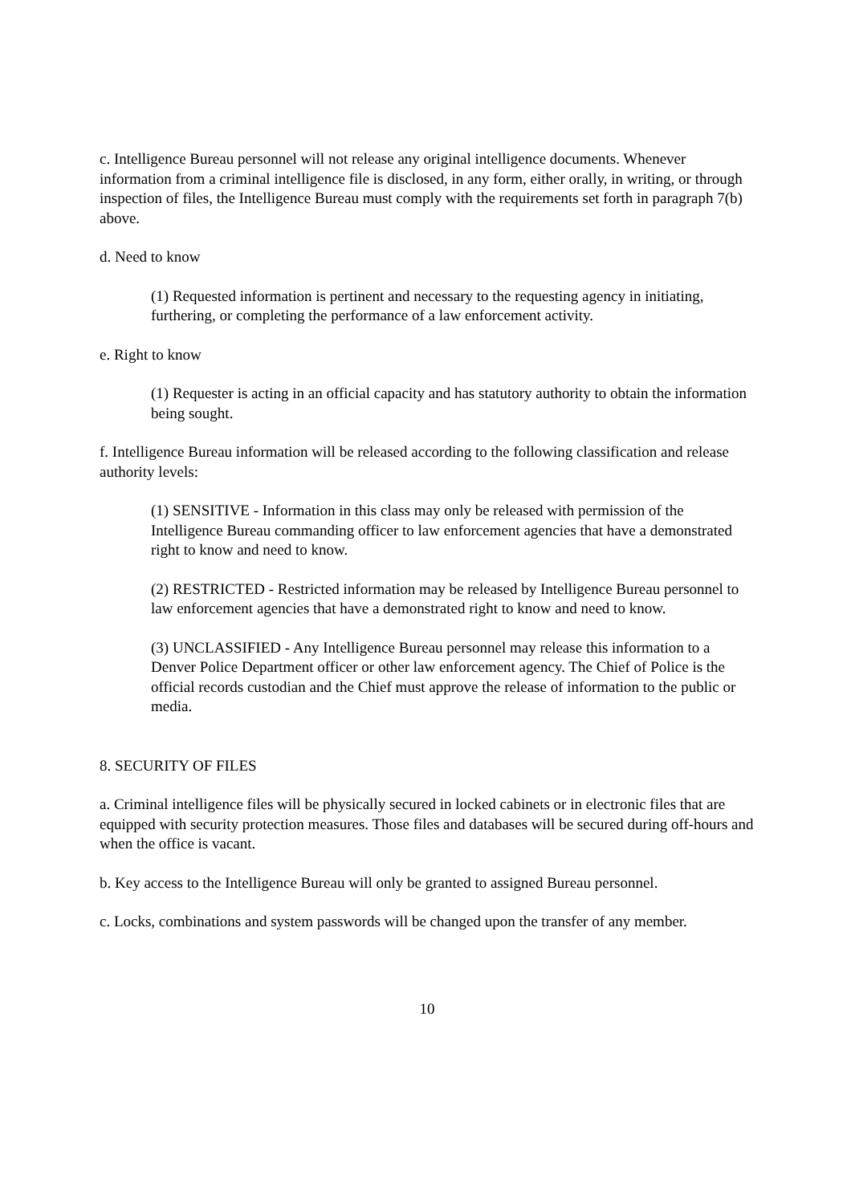c. Intelligence Bureau personnel will not release any original intelligence documents. Whenever information from a criminal intelligence file is disclosed, in any form, either orally, in writing, or through inspection of files, the Intelligence Bureau must comply with the requirements set forth in paragraph 7(b) above.
d. Need to know
(1) Requested information is pertinent and necessary to the requesting agency in initiating, furthering, or completing the performance of a law enforcement activity.
e. Right to know
(1) Requester is acting in an official capacity and has statutory authority to obtain the information being sought.
f. Intelligence Bureau information will be released according to the following classification and release authority levels:
(1) SENSITIVE - Information in this class may only be released with permission of the Intelligence Bureau commanding officer to law enforcement agencies that have a demonstrated right to know and need to know.
(2) RESTRICTED - Restricted information may be released by Intelligence Bureau personnel to law enforcement agencies that have a demonstrated right to know and need to know.
(3) UNCLASSIFIED - Any Intelligence Bureau personnel may release this information to a Denver Police Department officer or other law enforcement agency. The Chief of Police is the official records custodian and the Chief must approve the release of information to the public or media.
8. SECURITY OF FILES
a. Criminal intelligence files will be physically secured in locked cabinets or in electronic files that are equipped with security protection measures. Those files and databases will be secured during off-hours and when the office is vacant.
b. Key access to the Intelligence Bureau will only be granted to assigned Bureau personnel.
c. Locks, combinations and system passwords will be changed upon the transfer of any member.
10